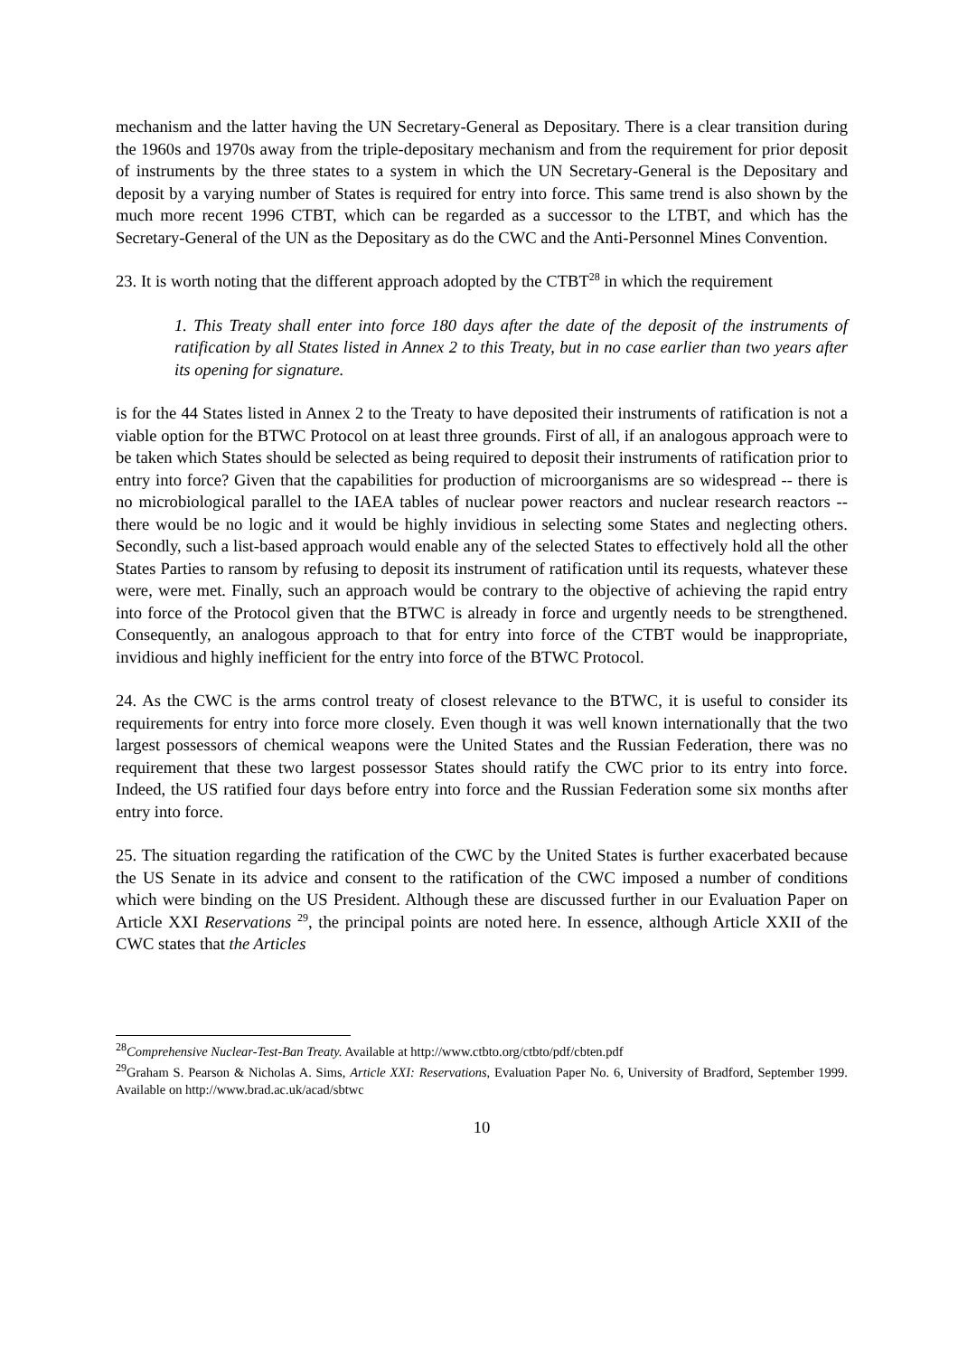mechanism and the latter having the UN Secretary-General as Depositary. There is a clear transition during the 1960s and 1970s away from the triple-depositary mechanism and from the requirement for prior deposit of instruments by the three states to a system in which the UN Secretary-General is the Depositary and deposit by a varying number of States is required for entry into force. This same trend is also shown by the much more recent 1996 CTBT, which can be regarded as a successor to the LTBT, and which has the Secretary-General of the UN as the Depositary as do the CWC and the Anti-Personnel Mines Convention.
23. It is worth noting that the different approach adopted by the CTBT<sup>28</sup> in which the requirement
1. This Treaty shall enter into force 180 days after the date of the deposit of the instruments of ratification by all States listed in Annex 2 to this Treaty, but in no case earlier than two years after its opening for signature.
is for the 44 States listed in Annex 2 to the Treaty to have deposited their instruments of ratification is not a viable option for the BTWC Protocol on at least three grounds. First of all, if an analogous approach were to be taken which States should be selected as being required to deposit their instruments of ratification prior to entry into force? Given that the capabilities for production of microorganisms are so widespread -- there is no microbiological parallel to the IAEA tables of nuclear power reactors and nuclear research reactors -- there would be no logic and it would be highly invidious in selecting some States and neglecting others. Secondly, such a list-based approach would enable any of the selected States to effectively hold all the other States Parties to ransom by refusing to deposit its instrument of ratification until its requests, whatever these were, were met. Finally, such an approach would be contrary to the objective of achieving the rapid entry into force of the Protocol given that the BTWC is already in force and urgently needs to be strengthened. Consequently, an analogous approach to that for entry into force of the CTBT would be inappropriate, invidious and highly inefficient for the entry into force of the BTWC Protocol.
24. As the CWC is the arms control treaty of closest relevance to the BTWC, it is useful to consider its requirements for entry into force more closely. Even though it was well known internationally that the two largest possessors of chemical weapons were the United States and the Russian Federation, there was no requirement that these two largest possessor States should ratify the CWC prior to its entry into force. Indeed, the US ratified four days before entry into force and the Russian Federation some six months after entry into force.
25. The situation regarding the ratification of the CWC by the United States is further exacerbated because the US Senate in its advice and consent to the ratification of the CWC imposed a number of conditions which were binding on the US President. Although these are discussed further in our Evaluation Paper on Article XXI Reservations <sup>29</sup>, the principal points are noted here. In essence, although Article XXII of the CWC states that the Articles
<sup>28</sup> Comprehensive Nuclear-Test-Ban Treaty. Available at http://www.ctbto.org/ctbto/pdf/cbten.pdf
<sup>29</sup> Graham S. Pearson & Nicholas A. Sims, Article XXI: Reservations, Evaluation Paper No. 6, University of Bradford, September 1999. Available on http://www.brad.ac.uk/acad/sbtwc
10